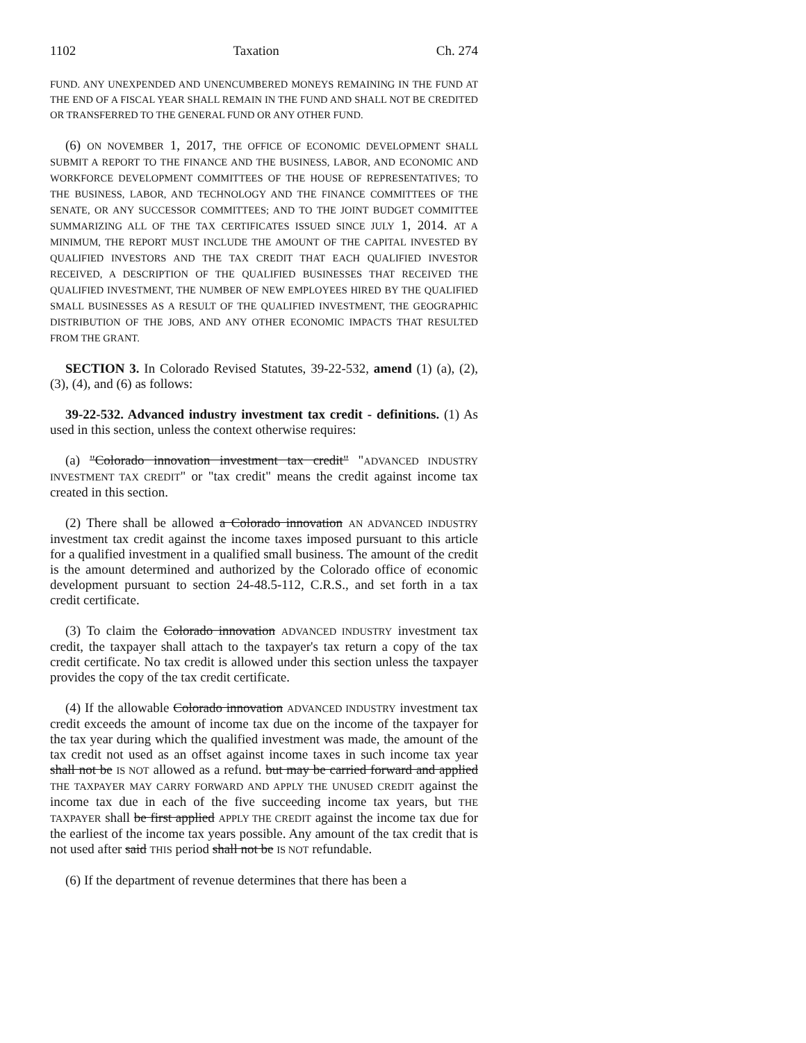1102 Taxation Ch. 274
FUND. ANY UNEXPENDED AND UNENCUMBERED MONEYS REMAINING IN THE FUND AT THE END OF A FISCAL YEAR SHALL REMAIN IN THE FUND AND SHALL NOT BE CREDITED OR TRANSFERRED TO THE GENERAL FUND OR ANY OTHER FUND.
(6) ON NOVEMBER 1, 2017, THE OFFICE OF ECONOMIC DEVELOPMENT SHALL SUBMIT A REPORT TO THE FINANCE AND THE BUSINESS, LABOR, AND ECONOMIC AND WORKFORCE DEVELOPMENT COMMITTEES OF THE HOUSE OF REPRESENTATIVES; TO THE BUSINESS, LABOR, AND TECHNOLOGY AND THE FINANCE COMMITTEES OF THE SENATE, OR ANY SUCCESSOR COMMITTEES; AND TO THE JOINT BUDGET COMMITTEE SUMMARIZING ALL OF THE TAX CERTIFICATES ISSUED SINCE JULY 1, 2014. AT A MINIMUM, THE REPORT MUST INCLUDE THE AMOUNT OF THE CAPITAL INVESTED BY QUALIFIED INVESTORS AND THE TAX CREDIT THAT EACH QUALIFIED INVESTOR RECEIVED, A DESCRIPTION OF THE QUALIFIED BUSINESSES THAT RECEIVED THE QUALIFIED INVESTMENT, THE NUMBER OF NEW EMPLOYEES HIRED BY THE QUALIFIED SMALL BUSINESSES AS A RESULT OF THE QUALIFIED INVESTMENT, THE GEOGRAPHIC DISTRIBUTION OF THE JOBS, AND ANY OTHER ECONOMIC IMPACTS THAT RESULTED FROM THE GRANT.
SECTION 3. In Colorado Revised Statutes, 39-22-532, amend (1) (a), (2), (3), (4), and (6) as follows:
39-22-532. Advanced industry investment tax credit - definitions. (1) As used in this section, unless the context otherwise requires:
(a) "Colorado innovation investment tax credit" "ADVANCED INDUSTRY INVESTMENT TAX CREDIT" or "tax credit" means the credit against income tax created in this section.
(2) There shall be allowed a Colorado innovation AN ADVANCED INDUSTRY investment tax credit against the income taxes imposed pursuant to this article for a qualified investment in a qualified small business. The amount of the credit is the amount determined and authorized by the Colorado office of economic development pursuant to section 24-48.5-112, C.R.S., and set forth in a tax credit certificate.
(3) To claim the Colorado innovation ADVANCED INDUSTRY investment tax credit, the taxpayer shall attach to the taxpayer's tax return a copy of the tax credit certificate. No tax credit is allowed under this section unless the taxpayer provides the copy of the tax credit certificate.
(4) If the allowable Colorado innovation ADVANCED INDUSTRY investment tax credit exceeds the amount of income tax due on the income of the taxpayer for the tax year during which the qualified investment was made, the amount of the tax credit not used as an offset against income taxes in such income tax year shall not be IS NOT allowed as a refund. but may be carried forward and applied THE TAXPAYER MAY CARRY FORWARD AND APPLY THE UNUSED CREDIT against the income tax due in each of the five succeeding income tax years, but THE TAXPAYER shall be first applied APPLY THE CREDIT against the income tax due for the earliest of the income tax years possible. Any amount of the tax credit that is not used after said THIS period shall not be IS NOT refundable.
(6) If the department of revenue determines that there has been a